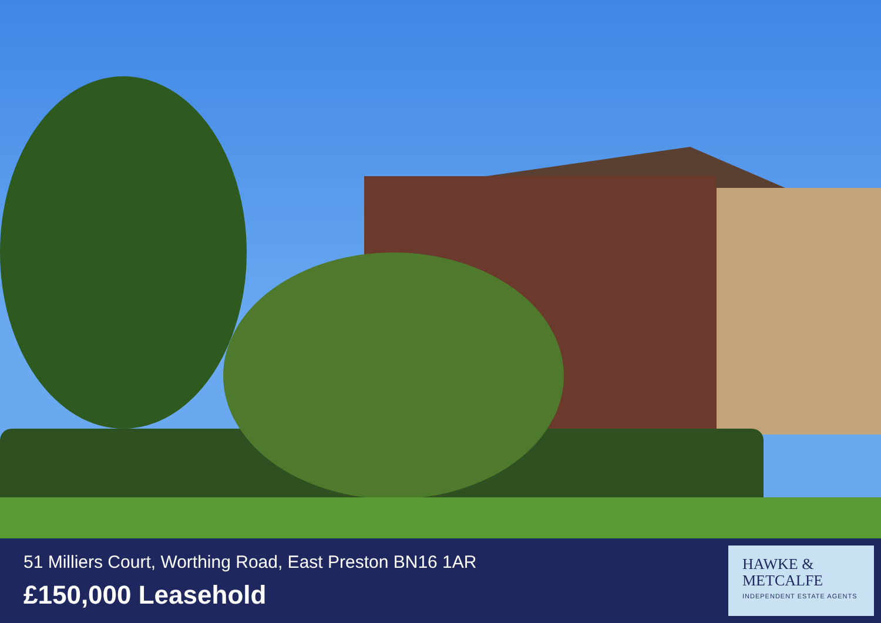51 Milliers Court, Worthing Road, East Preston BN16 1AR
£150,000 Leasehold
HAWKE &
METCALFE
INDEPENDENT ESTATE AGENTS